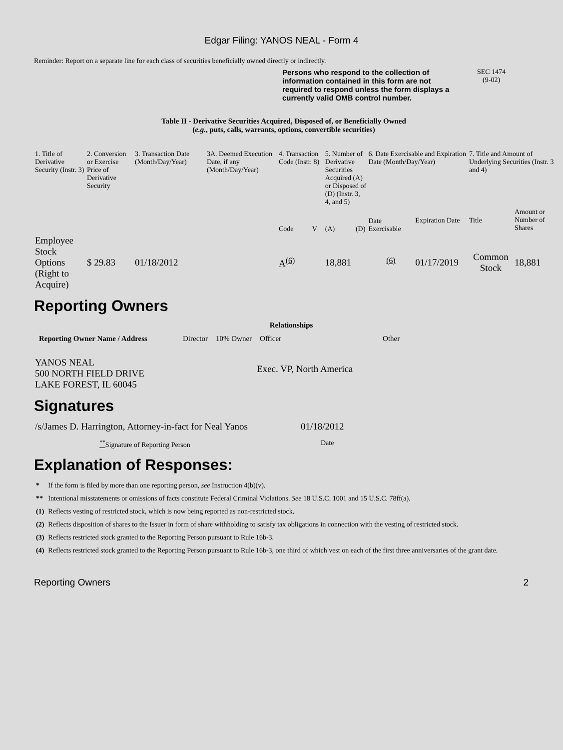Edgar Filing: YANOS NEAL - Form 4
Reminder: Report on a separate line for each class of securities beneficially owned directly or indirectly.
Persons who respond to the collection of information contained in this form are not required to respond unless the form displays a currently valid OMB control number.
SEC 1474
(9-02)
Table II - Derivative Securities Acquired, Disposed of, or Beneficially Owned
(e.g., puts, calls, warrants, options, convertible securities)
| 1. Title of Derivative Security (Instr. 3) | 2. Conversion or Exercise Price of Derivative Security | 3. Transaction Date (Month/Day/Year) | 3A. Deemed Execution Date, if any (Month/Day/Year) | 4. Transaction Code (Instr. 8) | | 5. Number of Derivative Securities Acquired (A) or Disposed of (D) (Instr. 3, 4, and 5) | | 6. Date Exercisable and Expiration Date (Month/Day/Year) | | 7. Title and Amount of Underlying Securities (Instr. 3 and 4) | |
| | | | | Code | V | (A) | (D) | Date Exercisable | Expiration Date | Title | Amount or Number of Shares |
| Employee Stock Options (Right to Acquire) | $ 29.83 | 01/18/2012 | | A<sup>(6)</sup> | | 18,881 | | <sup>(6)</sup> | 01/17/2019 | Common Stock | 18,881 |
Reporting Owners
| Reporting Owner Name / Address | Relationships | | | |
| --- | --- | --- | --- | --- |
| | Director | 10% Owner | Officer | Other |
| YANOS NEAL 500 NORTH FIELD DRIVE LAKE FOREST, IL 60045 | | | Exec. VP, North America | |
Signatures
| /s/James D. Harrington, Attorney-in-fact for Neal Yanos | 01/18/2012 |
| <sup>**</sup> Signature of Reporting Person | Date |
Explanation of Responses:
| * | If the form is filed by more than one reporting person, see Instruction 4(b)(v). |
| ** | Intentional misstatements or omissions of facts constitute Federal Criminal Violations. See 18 U.S.C. 1001 and 15 U.S.C. 78ff(a). |
| (1) | Reflects vesting of restricted stock, which is now being reported as non-restricted stock. |
| (2) | Reflects disposition of shares to the Issuer in form of share withholding to satisfy tax obligations in connection with the vesting of restricted stock. |
| (3) | Reflects restricted stock granted to the Reporting Person pursuant to Rule 16b-3. |
| (4) | Reflects restricted stock granted to the Reporting Person pursuant to Rule 16b-3, one third of which vest on each of the first three anniversaries of the grant date. |
Reporting Owners 2